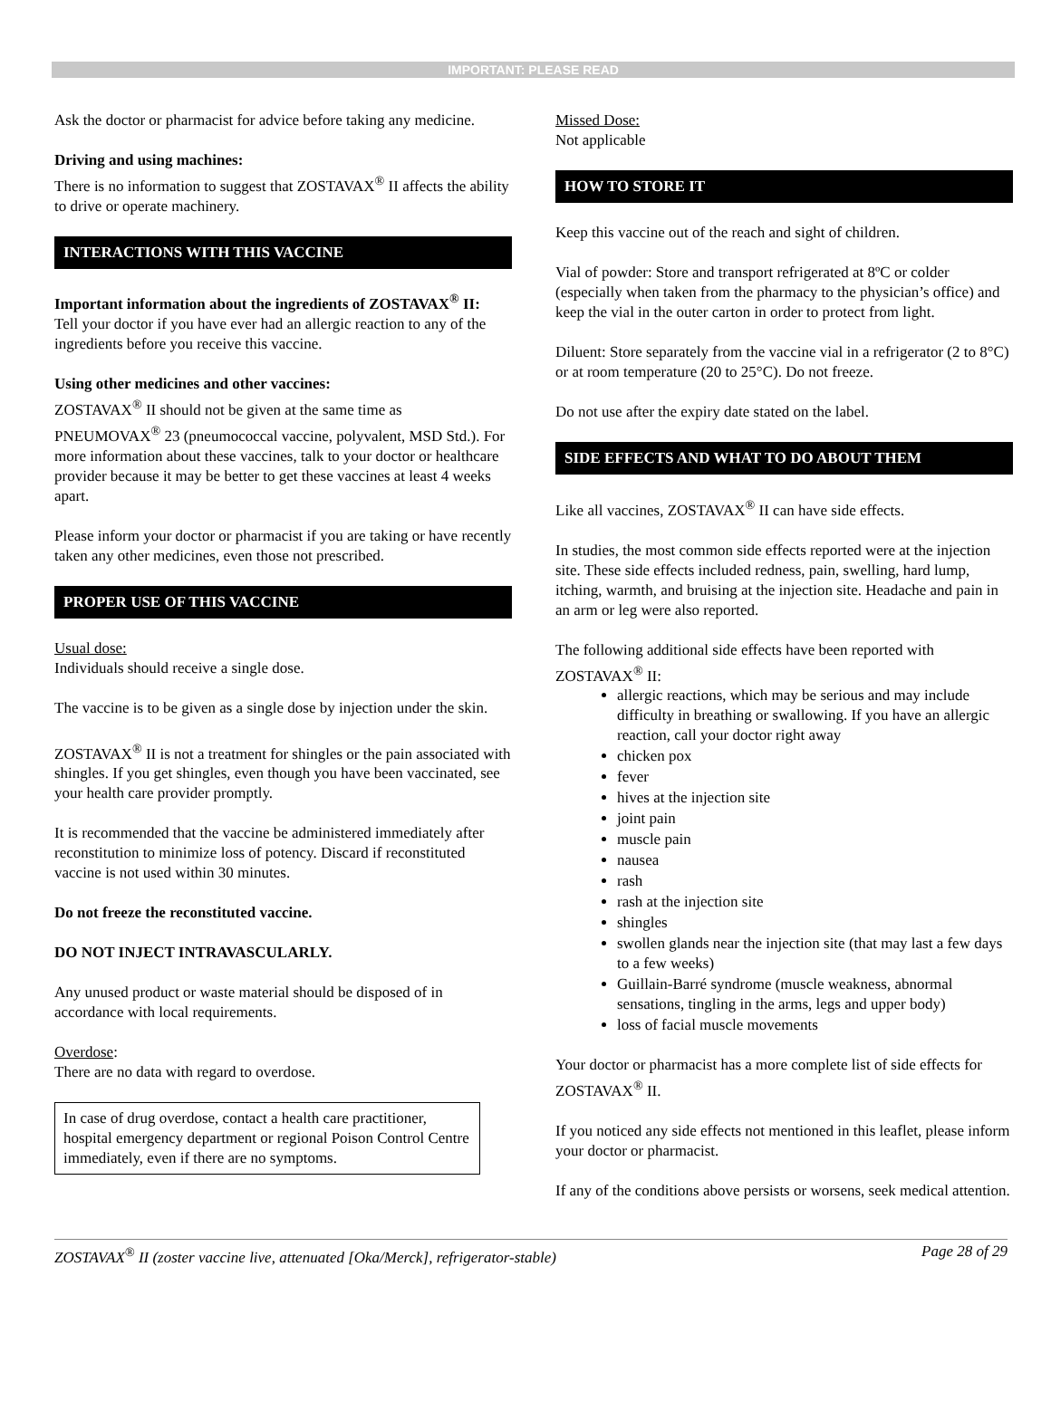IMPORTANT: PLEASE READ
Ask the doctor or pharmacist for advice before taking any medicine.
Driving and using machines:
There is no information to suggest that ZOSTAVAX<sup>®</sup> II affects the ability to drive or operate machinery.
INTERACTIONS WITH THIS VACCINE
Important information about the ingredients of ZOSTAVAX<sup>®</sup> II:
Tell your doctor if you have ever had an allergic reaction to any of the ingredients before you receive this vaccine.
Using other medicines and other vaccines:
ZOSTAVAX<sup>®</sup> II should not be given at the same time as PNEUMOVAX<sup>®</sup> 23 (pneumococcal vaccine, polyvalent, MSD Std.). For more information about these vaccines, talk to your doctor or healthcare provider because it may be better to get these vaccines at least 4 weeks apart.
Please inform your doctor or pharmacist if you are taking or have recently taken any other medicines, even those not prescribed.
PROPER USE OF THIS VACCINE
Usual dose:
Individuals should receive a single dose.
The vaccine is to be given as a single dose by injection under the skin.
ZOSTAVAX<sup>®</sup> II is not a treatment for shingles or the pain associated with shingles. If you get shingles, even though you have been vaccinated, see your health care provider promptly.
It is recommended that the vaccine be administered immediately after reconstitution to minimize loss of potency. Discard if reconstituted vaccine is not used within 30 minutes.
Do not freeze the reconstituted vaccine.
DO NOT INJECT INTRAVASCULARLY.
Any unused product or waste material should be disposed of in accordance with local requirements.
Overdose:
There are no data with regard to overdose.
In case of drug overdose, contact a health care practitioner, hospital emergency department or regional Poison Control Centre immediately, even if there are no symptoms.
Missed Dose:
Not applicable
HOW TO STORE IT
Keep this vaccine out of the reach and sight of children.
Vial of powder: Store and transport refrigerated at 8ºC or colder (especially when taken from the pharmacy to the physician’s office) and keep the vial in the outer carton in order to protect from light.
Diluent: Store separately from the vaccine vial in a refrigerator (2 to 8°C) or at room temperature (20 to 25°C). Do not freeze.
Do not use after the expiry date stated on the label.
SIDE EFFECTS AND WHAT TO DO ABOUT THEM
Like all vaccines, ZOSTAVAX<sup>®</sup> II can have side effects.
In studies, the most common side effects reported were at the injection site. These side effects included redness, pain, swelling, hard lump, itching, warmth, and bruising at the injection site. Headache and pain in an arm or leg were also reported.
The following additional side effects have been reported with ZOSTAVAX<sup>®</sup> II:
allergic reactions, which may be serious and may include difficulty in breathing or swallowing. If you have an allergic reaction, call your doctor right away
chicken pox
fever
hives at the injection site
joint pain
muscle pain
nausea
rash
rash at the injection site
shingles
swollen glands near the injection site (that may last a few days to a few weeks)
Guillain-Barré syndrome (muscle weakness, abnormal sensations, tingling in the arms, legs and upper body)
loss of facial muscle movements
Your doctor or pharmacist has a more complete list of side effects for ZOSTAVAX<sup>®</sup> II.
If you noticed any side effects not mentioned in this leaflet, please inform your doctor or pharmacist.
If any of the conditions above persists or worsens, seek medical attention.
ZOSTAVAX<sup>®</sup> II (zoster vaccine live, attenuated [Oka/Merck], refrigerator-stable) Page 28 of 29